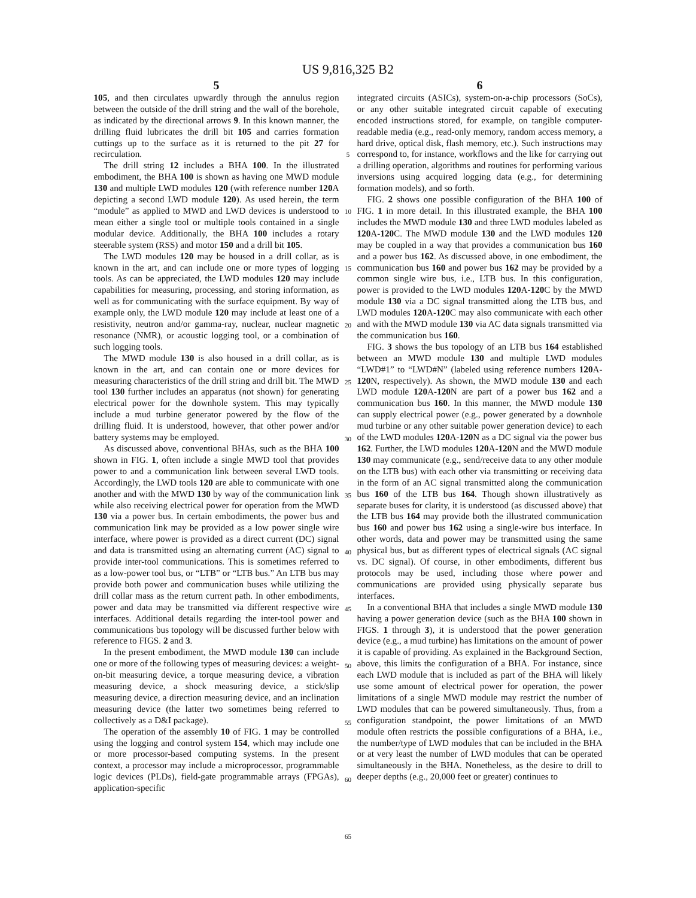US 9,816,325 B2
5
105, and then circulates upwardly through the annulus region between the outside of the drill string and the wall of the borehole, as indicated by the directional arrows 9. In this known manner, the drilling fluid lubricates the drill bit 105 and carries formation cuttings up to the surface as it is returned to the pit 27 for recirculation.
The drill string 12 includes a BHA 100. In the illustrated embodiment, the BHA 100 is shown as having one MWD module 130 and multiple LWD modules 120 (with reference number 120 A depicting a second LWD module 120). As used herein, the term “module” as applied to MWD and LWD devices is understood to mean either a single tool or multiple tools contained in a single modular device. Additionally, the BHA 100 includes a rotary steerable system (RSS) and motor 150 and a drill bit 105.
The LWD modules 120 may be housed in a drill collar, as is known in the art, and can include one or more types of logging tools. As can be appreciated, the LWD modules 120 may include capabilities for measuring, processing, and storing information, as well as for communicating with the surface equipment. By way of example only, the LWD module 120 may include at least one of a resistivity, neutron and/or gamma-ray, nuclear, nuclear magnetic resonance (NMR), or acoustic logging tool, or a combination of such logging tools.
The MWD module 130 is also housed in a drill collar, as is known in the art, and can contain one or more devices for measuring characteristics of the drill string and drill bit. The MWD tool 130 further includes an apparatus (not shown) for generating electrical power for the downhole system. This may typically include a mud turbine generator powered by the flow of the drilling fluid. It is understood, however, that other power and/or battery systems may be employed.
As discussed above, conventional BHAs, such as the BHA 100 shown in FIG. 1, often include a single MWD tool that provides power to and a communication link between several LWD tools. Accordingly, the LWD tools 120 are able to communicate with one another and with the MWD 130 by way of the communication link while also receiving electrical power for operation from the MWD 130 via a power bus. In certain embodiments, the power bus and communication link may be provided as a low power single wire interface, where power is provided as a direct current (DC) signal and data is transmitted using an alternating current (AC) signal to provide inter-tool communications. This is sometimes referred to as a low-power tool bus, or “LTB” or “LTB bus.” An LTB bus may provide both power and communication buses while utilizing the drill collar mass as the return current path. In other embodiments, power and data may be transmitted via different respective wire interfaces. Additional details regarding the inter-tool power and communications bus topology will be discussed further below with reference to FIGS. 2 and 3.
In the present embodiment, the MWD module 130 can include one or more of the following types of measuring devices: a weight-on-bit measuring device, a torque measuring device, a vibration measuring device, a shock measuring device, a stick/slip measuring device, a direction measuring device, and an inclination measuring device (the latter two sometimes being referred to collectively as a D&I package).
The operation of the assembly 10 of FIG. 1 may be controlled using the logging and control system 154, which may include one or more processor-based computing systems. In the present context, a processor may include a microprocessor, programmable logic devices (PLDs), field-gate programmable arrays (FPGAs), application-specific
5
10
15
20
25
30
35
40
45
50
55
60
65
6
integrated circuits (ASICs), system-on-a-chip processors (SoCs), or any other suitable integrated circuit capable of executing encoded instructions stored, for example, on tangible computer-readable media (e.g., read-only memory, random access memory, a hard drive, optical disk, flash memory, etc.). Such instructions may correspond to, for instance, workflows and the like for carrying out a drilling operation, algorithms and routines for performing various inversions using acquired logging data (e.g., for determining formation models), and so forth.
FIG. 2 shows one possible configuration of the BHA 100 of FIG. 1 in more detail. In this illustrated example, the BHA 100 includes the MWD module 130 and three LWD modules labeled as 120 A-120 C. The MWD module 130 and the LWD modules 120 may be coupled in a way that provides a communication bus 160 and a power bus 162. As discussed above, in one embodiment, the communication bus 160 and power bus 162 may be provided by a common single wire bus, i.e., LTB bus. In this configuration, power is provided to the LWD modules 120 A-120 C by the MWD module 130 via a DC signal transmitted along the LTB bus, and LWD modules 120 A-120 C may also communicate with each other and with the MWD module 130 via AC data signals transmitted via the communication bus 160.
FIG. 3 shows the bus topology of an LTB bus 164 established between an MWD module 130 and multiple LWD modules “LWD#1” to “LWD#N” (labeled using reference numbers 120 A-120 N, respectively). As shown, the MWD module 130 and each LWD module 120 A-120 N are part of a power bus 162 and a communication bus 160. In this manner, the MWD module 130 can supply electrical power (e.g., power generated by a downhole mud turbine or any other suitable power generation device) to each of the LWD modules 120 A-120 N as a DC signal via the power bus 162. Further, the LWD modules 120 A-120 N and the MWD module 130 may communicate (e.g., send/receive data to any other module on the LTB bus) with each other via transmitting or receiving data in the form of an AC signal transmitted along the communication bus 160 of the LTB bus 164. Though shown illustratively as separate buses for clarity, it is understood (as discussed above) that the LTB bus 164 may provide both the illustrated communication bus 160 and power bus 162 using a single-wire bus interface. In other words, data and power may be transmitted using the same physical bus, but as different types of electrical signals (AC signal vs. DC signal). Of course, in other embodiments, different bus protocols may be used, including those where power and communications are provided using physically separate bus interfaces.
In a conventional BHA that includes a single MWD module 130 having a power generation device (such as the BHA 100 shown in FIGS. 1 through 3), it is understood that the power generation device (e.g., a mud turbine) has limitations on the amount of power it is capable of providing. As explained in the Background Section, above, this limits the configuration of a BHA. For instance, since each LWD module that is included as part of the BHA will likely use some amount of electrical power for operation, the power limitations of a single MWD module may restrict the number of LWD modules that can be powered simultaneously. Thus, from a configuration standpoint, the power limitations of an MWD module often restricts the possible configurations of a BHA, i.e., the number/type of LWD modules that can be included in the BHA or at very least the number of LWD modules that can be operated simultaneously in the BHA. Nonetheless, as the desire to drill to deeper depths (e.g., 20,000 feet or greater) continues to